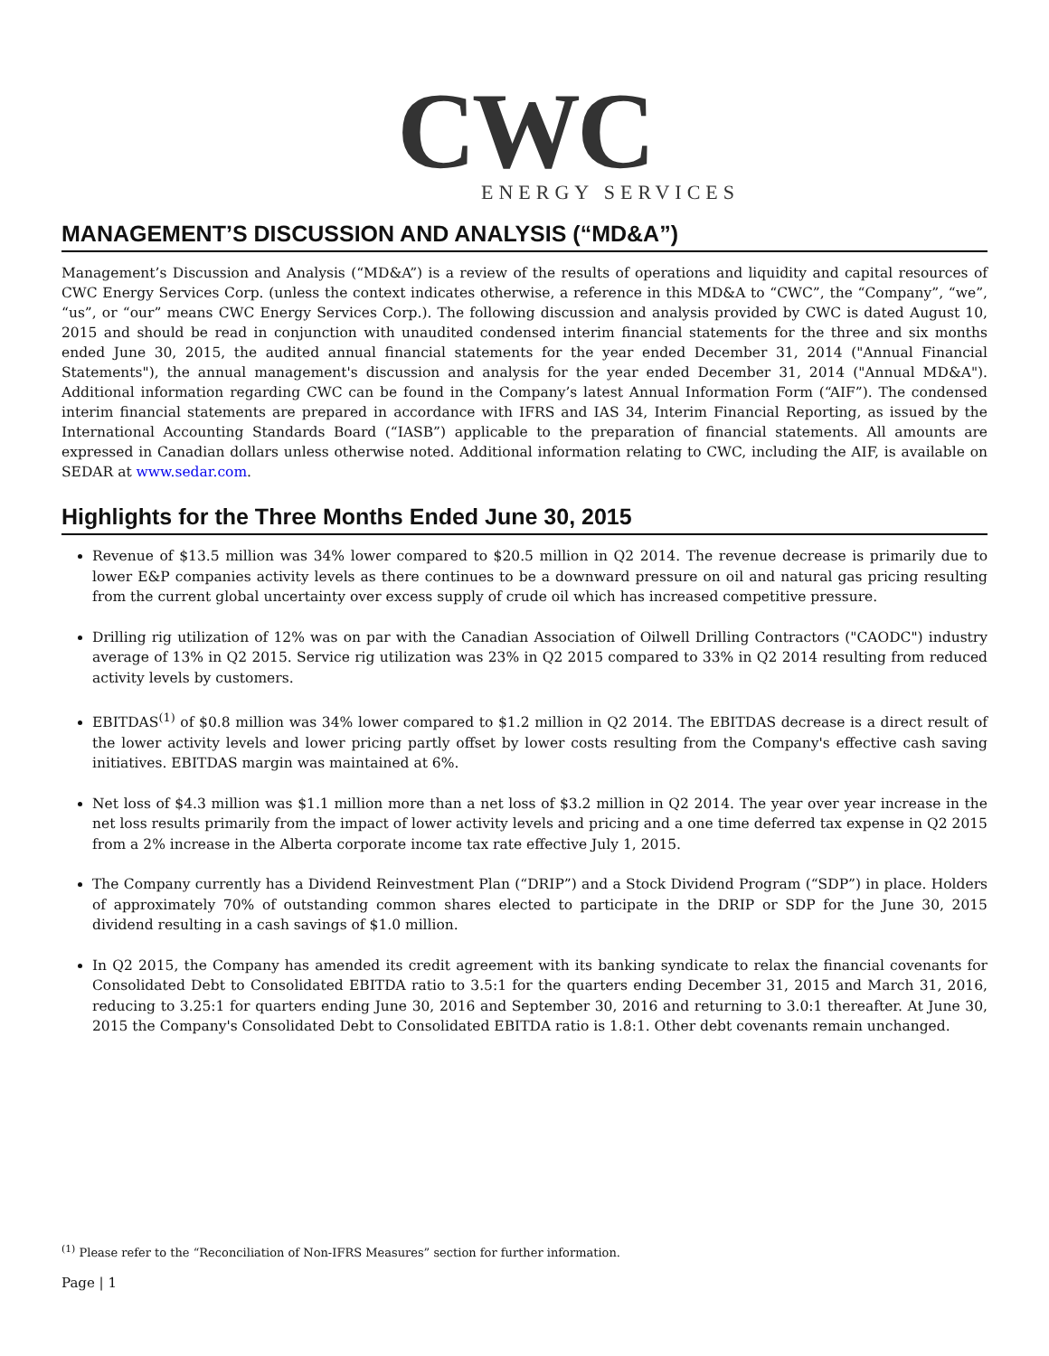CWC
ENERGY SERVICES
MANAGEMENT’S DISCUSSION AND ANALYSIS (“MD&A”)
Management’s Discussion and Analysis (“MD&A”) is a review of the results of operations and liquidity and capital resources of CWC Energy Services Corp. (unless the context indicates otherwise, a reference in this MD&A to “CWC”, the “Company”, “we”, “us”, or “our” means CWC Energy Services Corp.). The following discussion and analysis provided by CWC is dated August 10, 2015 and should be read in conjunction with unaudited condensed interim financial statements for the three and six months ended June 30, 2015, the audited annual financial statements for the year ended December 31, 2014 ("Annual Financial Statements"), the annual management's discussion and analysis for the year ended December 31, 2014 ("Annual MD&A"). Additional information regarding CWC can be found in the Company’s latest Annual Information Form (“AIF”). The condensed interim financial statements are prepared in accordance with IFRS and IAS 34, Interim Financial Reporting, as issued by the International Accounting Standards Board (“IASB”) applicable to the preparation of financial statements. All amounts are expressed in Canadian dollars unless otherwise noted. Additional information relating to CWC, including the AIF, is available on SEDAR at www.sedar.com.
Highlights for the Three Months Ended June 30, 2015
Revenue of $13.5 million was 34% lower compared to $20.5 million in Q2 2014. The revenue decrease is primarily due to lower E&P companies activity levels as there continues to be a downward pressure on oil and natural gas pricing resulting from the current global uncertainty over excess supply of crude oil which has increased competitive pressure.
Drilling rig utilization of 12% was on par with the Canadian Association of Oilwell Drilling Contractors ("CAODC") industry average of 13% in Q2 2015. Service rig utilization was 23% in Q2 2015 compared to 33% in Q2 2014 resulting from reduced activity levels by customers.
EBITDAS<sup>(1)</sup> of $0.8 million was 34% lower compared to $1.2 million in Q2 2014. The EBITDAS decrease is a direct result of the lower activity levels and lower pricing partly offset by lower costs resulting from the Company's effective cash saving initiatives. EBITDAS margin was maintained at 6%.
Net loss of $4.3 million was $1.1 million more than a net loss of $3.2 million in Q2 2014. The year over year increase in the net loss results primarily from the impact of lower activity levels and pricing and a one time deferred tax expense in Q2 2015 from a 2% increase in the Alberta corporate income tax rate effective July 1, 2015.
The Company currently has a Dividend Reinvestment Plan (“DRIP”) and a Stock Dividend Program (“SDP”) in place. Holders of approximately 70% of outstanding common shares elected to participate in the DRIP or SDP for the June 30, 2015 dividend resulting in a cash savings of $1.0 million.
In Q2 2015, the Company has amended its credit agreement with its banking syndicate to relax the financial covenants for Consolidated Debt to Consolidated EBITDA ratio to 3.5:1 for the quarters ending December 31, 2015 and March 31, 2016, reducing to 3.25:1 for quarters ending June 30, 2016 and September 30, 2016 and returning to 3.0:1 thereafter. At June 30, 2015 the Company's Consolidated Debt to Consolidated EBITDA ratio is 1.8:1. Other debt covenants remain unchanged.
<sup>(1)</sup> Please refer to the “Reconciliation of Non-IFRS Measures” section for further information.
Page | 1